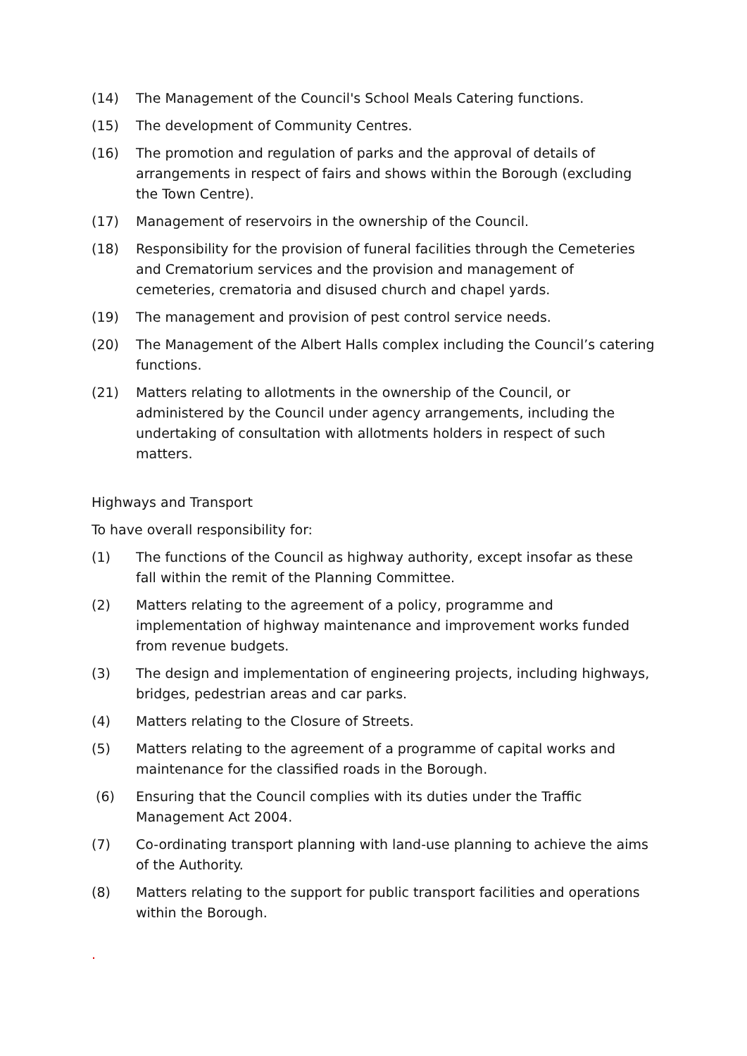(14) The Management of the Council's School Meals Catering functions.
(15) The development of Community Centres.
(16) The promotion and regulation of parks and the approval of details of arrangements in respect of fairs and shows within the Borough (excluding the Town Centre).
(17) Management of reservoirs in the ownership of the Council.
(18) Responsibility for the provision of funeral facilities through the Cemeteries and Crematorium services and the provision and management of cemeteries, crematoria and disused church and chapel yards.
(19) The management and provision of pest control service needs.
(20) The Management of the Albert Halls complex including the Council’s catering functions.
(21) Matters relating to allotments in the ownership of the Council, or administered by the Council under agency arrangements, including the undertaking of consultation with allotments holders in respect of such matters.
Highways and Transport
To have overall responsibility for:
(1) The functions of the Council as highway authority, except insofar as these fall within the remit of the Planning Committee.
(2) Matters relating to the agreement of a policy, programme and implementation of highway maintenance and improvement works funded from revenue budgets.
(3) The design and implementation of engineering projects, including highways, bridges, pedestrian areas and car parks.
(4) Matters relating to the Closure of Streets.
(5) Matters relating to the agreement of a programme of capital works and maintenance for the classified roads in the Borough.
(6) Ensuring that the Council complies with its duties under the Traffic Management Act 2004.
(7) Co-ordinating transport planning with land-use planning to achieve the aims of the Authority.
(8) Matters relating to the support for public transport facilities and operations within the Borough.
.